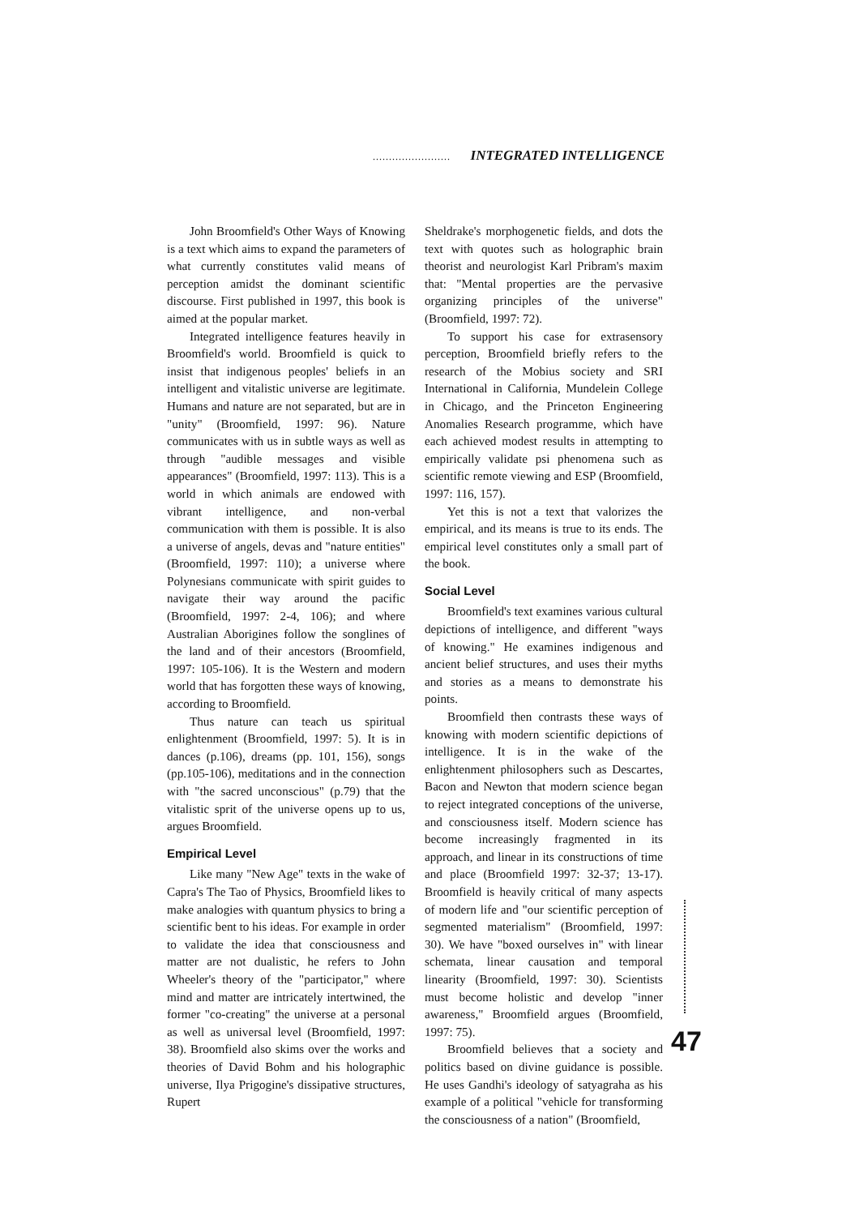........................ INTEGRATED INTELLIGENCE
John Broomfield's Other Ways of Knowing is a text which aims to expand the parameters of what currently constitutes valid means of perception amidst the dominant scientific discourse. First published in 1997, this book is aimed at the popular market.
Integrated intelligence features heavily in Broomfield's world. Broomfield is quick to insist that indigenous peoples' beliefs in an intelligent and vitalistic universe are legitimate. Humans and nature are not separated, but are in "unity" (Broomfield, 1997: 96). Nature communicates with us in subtle ways as well as through "audible messages and visible appearances" (Broomfield, 1997: 113). This is a world in which animals are endowed with vibrant intelligence, and non-verbal communication with them is possible. It is also a universe of angels, devas and "nature entities" (Broomfield, 1997: 110); a universe where Polynesians communicate with spirit guides to navigate their way around the pacific (Broomfield, 1997: 2-4, 106); and where Australian Aborigines follow the songlines of the land and of their ancestors (Broomfield, 1997: 105-106). It is the Western and modern world that has forgotten these ways of knowing, according to Broomfield.
Thus nature can teach us spiritual enlightenment (Broomfield, 1997: 5). It is in dances (p.106), dreams (pp. 101, 156), songs (pp.105-106), meditations and in the connection with "the sacred unconscious" (p.79) that the vitalistic sprit of the universe opens up to us, argues Broomfield.
Empirical Level
Like many "New Age" texts in the wake of Capra's The Tao of Physics, Broomfield likes to make analogies with quantum physics to bring a scientific bent to his ideas. For example in order to validate the idea that consciousness and matter are not dualistic, he refers to John Wheeler's theory of the "participator," where mind and matter are intricately intertwined, the former "co-creating" the universe at a personal as well as universal level (Broomfield, 1997: 38). Broomfield also skims over the works and theories of David Bohm and his holographic universe, Ilya Prigogine's dissipative structures, Rupert
Sheldrake's morphogenetic fields, and dots the text with quotes such as holographic brain theorist and neurologist Karl Pribram's maxim that: "Mental properties are the pervasive organizing principles of the universe" (Broomfield, 1997: 72).
To support his case for extrasensory perception, Broomfield briefly refers to the research of the Mobius society and SRI International in California, Mundelein College in Chicago, and the Princeton Engineering Anomalies Research programme, which have each achieved modest results in attempting to empirically validate psi phenomena such as scientific remote viewing and ESP (Broomfield, 1997: 116, 157).
Yet this is not a text that valorizes the empirical, and its means is true to its ends. The empirical level constitutes only a small part of the book.
Social Level
Broomfield's text examines various cultural depictions of intelligence, and different "ways of knowing." He examines indigenous and ancient belief structures, and uses their myths and stories as a means to demonstrate his points.
Broomfield then contrasts these ways of knowing with modern scientific depictions of intelligence. It is in the wake of the enlightenment philosophers such as Descartes, Bacon and Newton that modern science began to reject integrated conceptions of the universe, and consciousness itself. Modern science has become increasingly fragmented in its approach, and linear in its constructions of time and place (Broomfield 1997: 32-37; 13-17). Broomfield is heavily critical of many aspects of modern life and "our scientific perception of segmented materialism" (Broomfield, 1997: 30). We have "boxed ourselves in" with linear schemata, linear causation and temporal linearity (Broomfield, 1997: 30). Scientists must become holistic and develop "inner awareness," Broomfield argues (Broomfield, 1997: 75).
Broomfield believes that a society and politics based on divine guidance is possible. He uses Gandhi's ideology of satyagraha as his example of a political "vehicle for transforming the consciousness of a nation" (Broomfield,
47